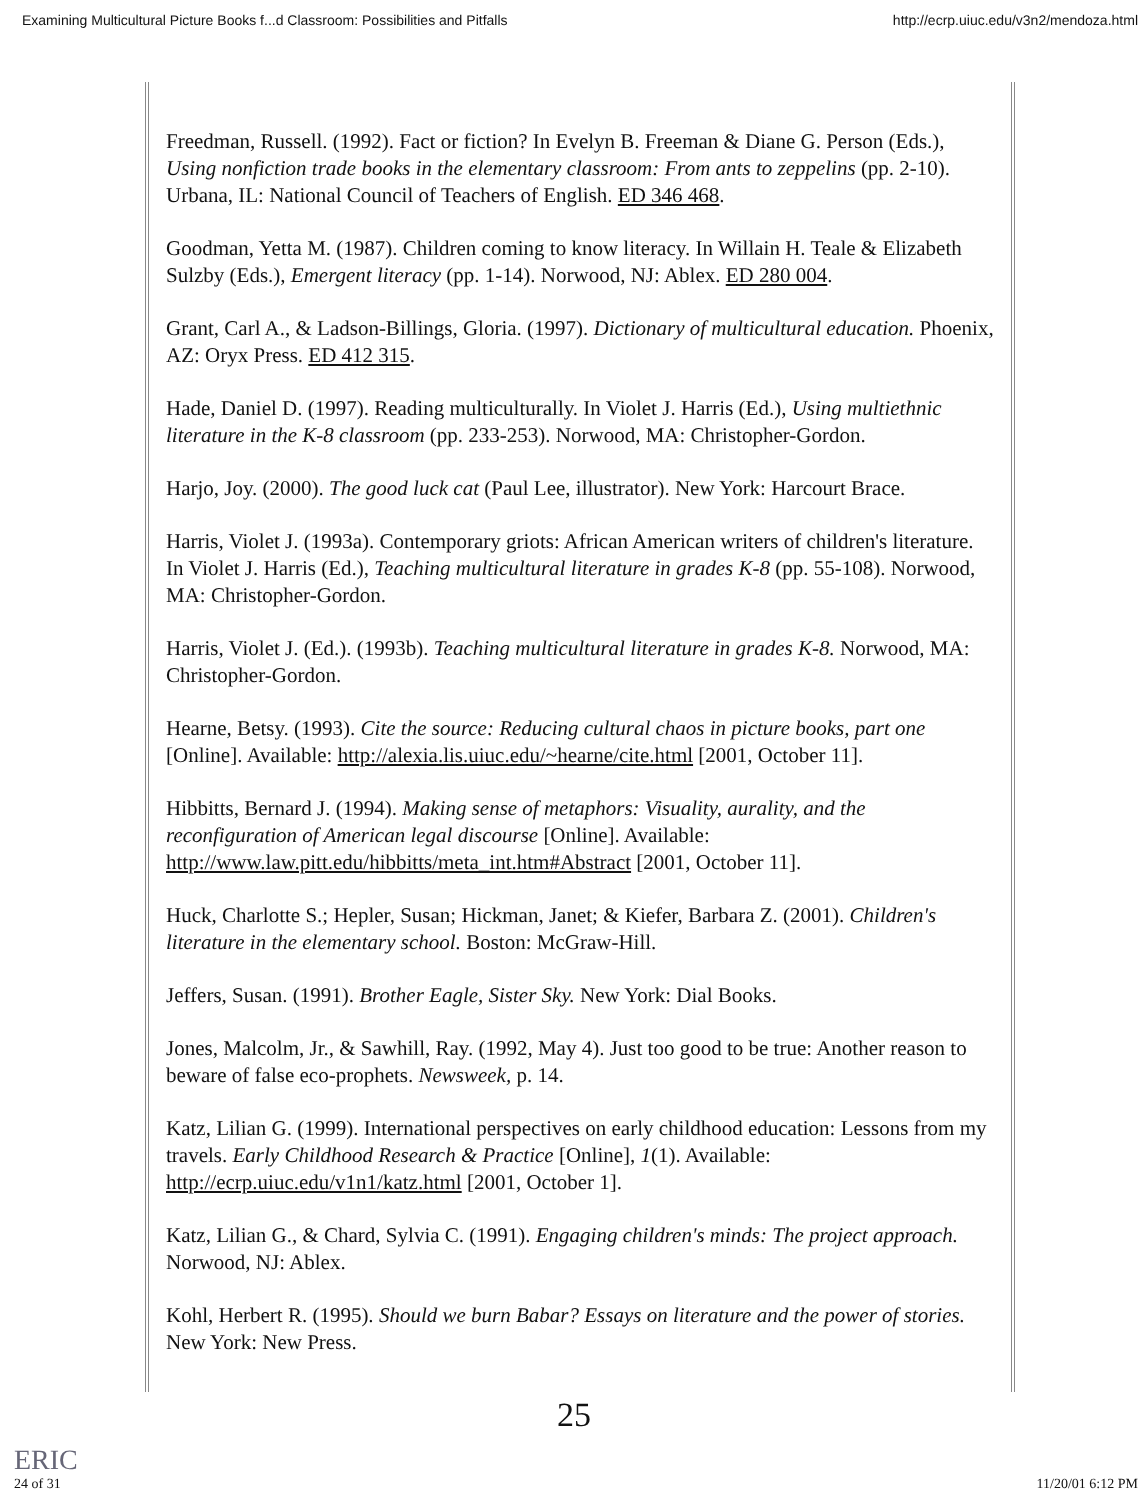Examining Multicultural Picture Books f...d Classroom: Possibilities and Pitfalls http://ecrp.uiuc.edu/v3n2/mendoza.html
Freedman, Russell. (1992). Fact or fiction? In Evelyn B. Freeman & Diane G. Person (Eds.), Using nonfiction trade books in the elementary classroom: From ants to zeppelins (pp. 2-10). Urbana, IL: National Council of Teachers of English. ED 346 468.
Goodman, Yetta M. (1987). Children coming to know literacy. In Willain H. Teale & Elizabeth Sulzby (Eds.), Emergent literacy (pp. 1-14). Norwood, NJ: Ablex. ED 280 004.
Grant, Carl A., & Ladson-Billings, Gloria. (1997). Dictionary of multicultural education. Phoenix, AZ: Oryx Press. ED 412 315.
Hade, Daniel D. (1997). Reading multiculturally. In Violet J. Harris (Ed.), Using multiethnic literature in the K-8 classroom (pp. 233-253). Norwood, MA: Christopher-Gordon.
Harjo, Joy. (2000). The good luck cat (Paul Lee, illustrator). New York: Harcourt Brace.
Harris, Violet J. (1993a). Contemporary griots: African American writers of children's literature. In Violet J. Harris (Ed.), Teaching multicultural literature in grades K-8 (pp. 55-108). Norwood, MA: Christopher-Gordon.
Harris, Violet J. (Ed.). (1993b). Teaching multicultural literature in grades K-8. Norwood, MA: Christopher-Gordon.
Hearne, Betsy. (1993). Cite the source: Reducing cultural chaos in picture books, part one [Online]. Available: http://alexia.lis.uiuc.edu/~hearne/cite.html [2001, October 11].
Hibbitts, Bernard J. (1994). Making sense of metaphors: Visuality, aurality, and the reconfiguration of American legal discourse [Online]. Available: http://www.law.pitt.edu/hibbitts/meta_int.htm#Abstract [2001, October 11].
Huck, Charlotte S.; Hepler, Susan; Hickman, Janet; & Kiefer, Barbara Z. (2001). Children's literature in the elementary school. Boston: McGraw-Hill.
Jeffers, Susan. (1991). Brother Eagle, Sister Sky. New York: Dial Books.
Jones, Malcolm, Jr., & Sawhill, Ray. (1992, May 4). Just too good to be true: Another reason to beware of false eco-prophets. Newsweek, p. 14.
Katz, Lilian G. (1999). International perspectives on early childhood education: Lessons from my travels. Early Childhood Research & Practice [Online], 1(1). Available: http://ecrp.uiuc.edu/v1n1/katz.html [2001, October 1].
Katz, Lilian G., & Chard, Sylvia C. (1991). Engaging children's minds: The project approach. Norwood, NJ: Ablex.
Kohl, Herbert R. (1995). Should we burn Babar? Essays on literature and the power of stories. New York: New Press.
25
ERIC
24 of 31 11/20/01 6:12 PM